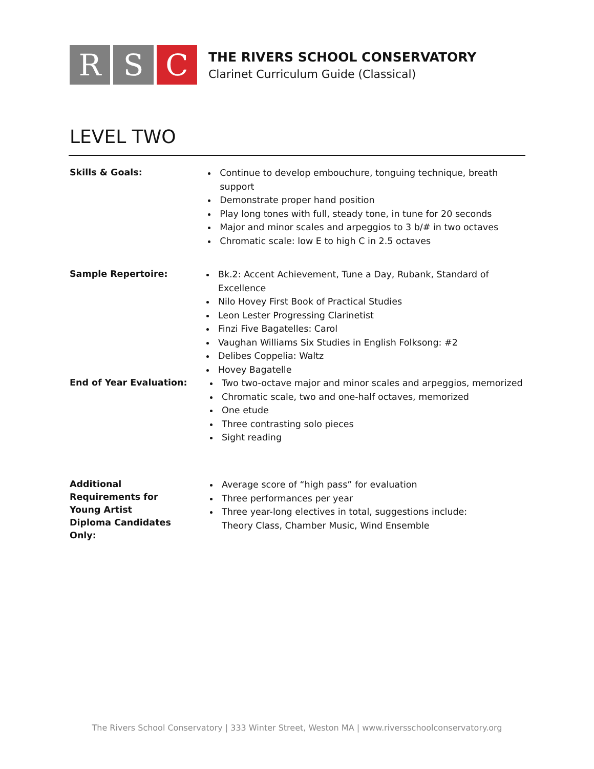R S C
THE RIVERS SCHOOL CONSERVATORY
Clarinet Curriculum Guide (Classical)
LEVEL TWO
Skills & Goals:
Continue to develop embouchure, tonguing technique, breath support
Demonstrate proper hand position
Play long tones with full, steady tone, in tune for 20 seconds
Major and minor scales and arpeggios to 3 b/# in two octaves
Chromatic scale: low E to high C in 2.5 octaves
Sample Repertoire:
Bk.2: Accent Achievement, Tune a Day, Rubank, Standard of Excellence
Nilo Hovey First Book of Practical Studies
Leon Lester Progressing Clarinetist
Finzi Five Bagatelles: Carol
Vaughan Williams Six Studies in English Folksong: #2
Delibes Coppelia: Waltz
Hovey Bagatelle
End of Year Evaluation:
Two two-octave major and minor scales and arpeggios, memorized
Chromatic scale, two and one-half octaves, memorized
One etude
Three contrasting solo pieces
Sight reading
Additional Requirements for Young Artist Diploma Candidates Only:
Average score of “high pass” for evaluation
Three performances per year
Three year-long electives in total, suggestions include:
Theory Class, Chamber Music, Wind Ensemble
The Rivers School Conservatory | 333 Winter Street, Weston MA | www.riversschoolconservatory.org